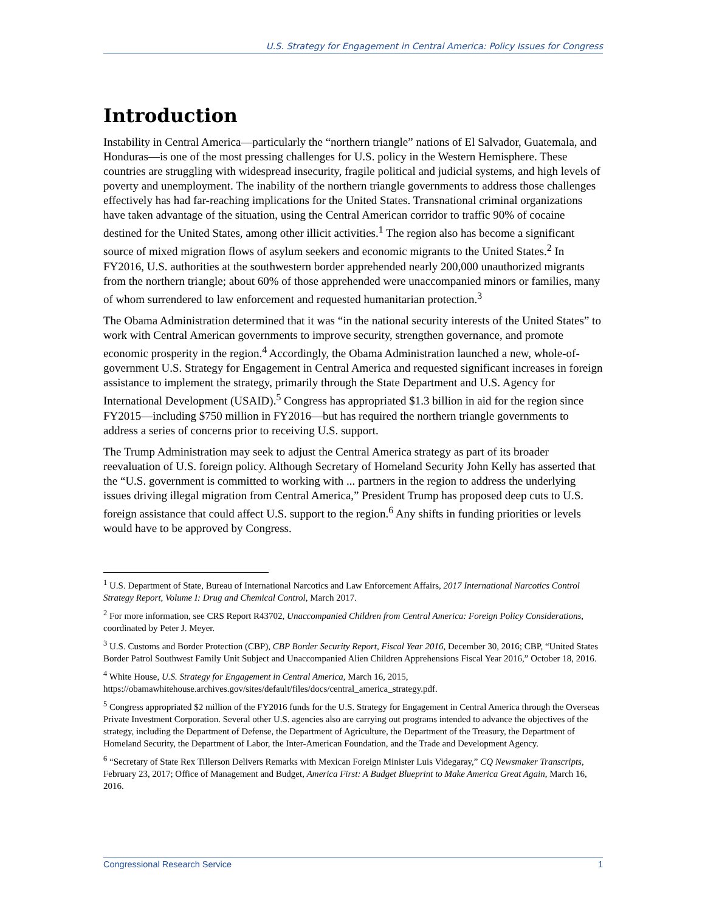U.S. Strategy for Engagement in Central America: Policy Issues for Congress
Introduction
Instability in Central America—particularly the “northern triangle” nations of El Salvador, Guatemala, and Honduras—is one of the most pressing challenges for U.S. policy in the Western Hemisphere. These countries are struggling with widespread insecurity, fragile political and judicial systems, and high levels of poverty and unemployment. The inability of the northern triangle governments to address those challenges effectively has had far-reaching implications for the United States. Transnational criminal organizations have taken advantage of the situation, using the Central American corridor to traffic 90% of cocaine destined for the United States, among other illicit activities.<sup>1</sup> The region also has become a significant source of mixed migration flows of asylum seekers and economic migrants to the United States.<sup>2</sup> In FY2016, U.S. authorities at the southwestern border apprehended nearly 200,000 unauthorized migrants from the northern triangle; about 60% of those apprehended were unaccompanied minors or families, many of whom surrendered to law enforcement and requested humanitarian protection.<sup>3</sup>
The Obama Administration determined that it was “in the national security interests of the United States” to work with Central American governments to improve security, strengthen governance, and promote economic prosperity in the region.<sup>4</sup> Accordingly, the Obama Administration launched a new, whole-of-government U.S. Strategy for Engagement in Central America and requested significant increases in foreign assistance to implement the strategy, primarily through the State Department and U.S. Agency for International Development (USAID).<sup>5</sup> Congress has appropriated $1.3 billion in aid for the region since FY2015—including $750 million in FY2016—but has required the northern triangle governments to address a series of concerns prior to receiving U.S. support.
The Trump Administration may seek to adjust the Central America strategy as part of its broader reevaluation of U.S. foreign policy. Although Secretary of Homeland Security John Kelly has asserted that the “U.S. government is committed to working with ... partners in the region to address the underlying issues driving illegal migration from Central America,” President Trump has proposed deep cuts to U.S. foreign assistance that could affect U.S. support to the region.<sup>6</sup> Any shifts in funding priorities or levels would have to be approved by Congress.
<sup>1</sup> U.S. Department of State, Bureau of International Narcotics and Law Enforcement Affairs, 2017 International Narcotics Control Strategy Report, Volume I: Drug and Chemical Control, March 2017.
<sup>2</sup> For more information, see CRS Report R43702, Unaccompanied Children from Central America: Foreign Policy Considerations, coordinated by Peter J. Meyer.
<sup>3</sup> U.S. Customs and Border Protection (CBP), CBP Border Security Report, Fiscal Year 2016, December 30, 2016; CBP, “United States Border Patrol Southwest Family Unit Subject and Unaccompanied Alien Children Apprehensions Fiscal Year 2016,” October 18, 2016.
<sup>4</sup> White House, U.S. Strategy for Engagement in Central America, March 16, 2015, https://obamawhitehouse.archives.gov/sites/default/files/docs/central_america_strategy.pdf.
<sup>5</sup> Congress appropriated $2 million of the FY2016 funds for the U.S. Strategy for Engagement in Central America through the Overseas Private Investment Corporation. Several other U.S. agencies also are carrying out programs intended to advance the objectives of the strategy, including the Department of Defense, the Department of Agriculture, the Department of the Treasury, the Department of Homeland Security, the Department of Labor, the Inter-American Foundation, and the Trade and Development Agency.
<sup>6</sup> “Secretary of State Rex Tillerson Delivers Remarks with Mexican Foreign Minister Luis Videgaray,” CQ Newsmaker Transcripts, February 23, 2017; Office of Management and Budget, America First: A Budget Blueprint to Make America Great Again, March 16, 2016.
Congressional Research Service 1